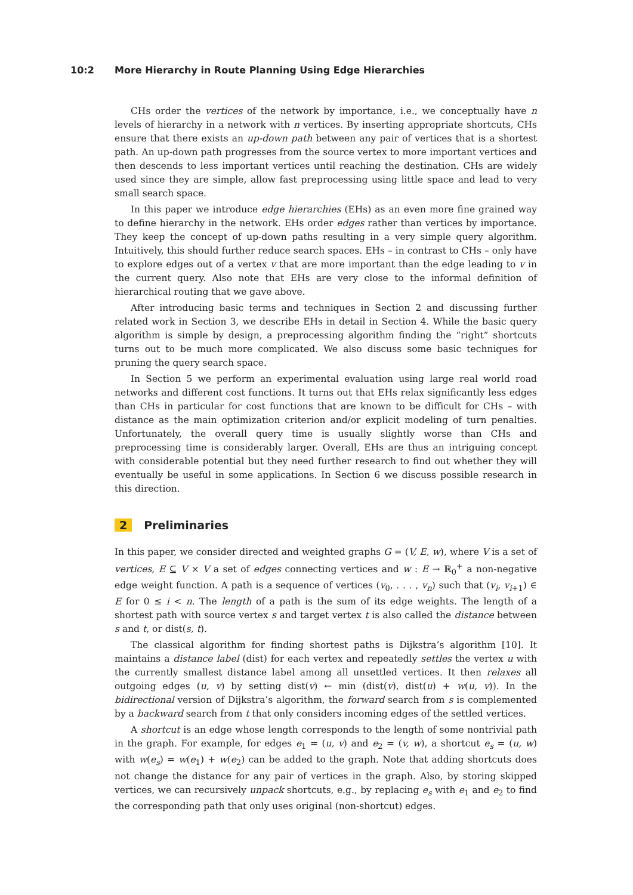10:2 More Hierarchy in Route Planning Using Edge Hierarchies
CHs order the vertices of the network by importance, i.e., we conceptually have n levels of hierarchy in a network with n vertices. By inserting appropriate shortcuts, CHs ensure that there exists an up-down path between any pair of vertices that is a shortest path. An up-down path progresses from the source vertex to more important vertices and then descends to less important vertices until reaching the destination. CHs are widely used since they are simple, allow fast preprocessing using little space and lead to very small search space.
In this paper we introduce edge hierarchies (EHs) as an even more fine grained way to define hierarchy in the network. EHs order edges rather than vertices by importance. They keep the concept of up-down paths resulting in a very simple query algorithm. Intuitively, this should further reduce search spaces. EHs – in contrast to CHs – only have to explore edges out of a vertex v that are more important than the edge leading to v in the current query. Also note that EHs are very close to the informal definition of hierarchical routing that we gave above.
After introducing basic terms and techniques in Section 2 and discussing further related work in Section 3, we describe EHs in detail in Section 4. While the basic query algorithm is simple by design, a preprocessing algorithm finding the “right” shortcuts turns out to be much more complicated. We also discuss some basic techniques for pruning the query search space.
In Section 5 we perform an experimental evaluation using large real world road networks and different cost functions. It turns out that EHs relax significantly less edges than CHs in particular for cost functions that are known to be difficult for CHs – with distance as the main optimization criterion and/or explicit modeling of turn penalties. Unfortunately, the overall query time is usually slightly worse than CHs and preprocessing time is considerably larger. Overall, EHs are thus an intriguing concept with considerable potential but they need further research to find out whether they will eventually be useful in some applications. In Section 6 we discuss possible research in this direction.
2 Preliminaries
In this paper, we consider directed and weighted graphs G = (V, E, w), where V is a set of vertices, E ⊆ V × V a set of edges connecting vertices and w : E → ℝ<sub>0</sub><sup>+</sup> a non-negative edge weight function. A path is a sequence of vertices (v<sub>0</sub>, . . . , v<sub>n</sub>) such that (v<sub>i</sub>, v<sub>i+1</sub>) ∈ E for 0 ≤ i < n. The length of a path is the sum of its edge weights. The length of a shortest path with source vertex s and target vertex t is also called the distance between s and t, or dist(s, t).
The classical algorithm for finding shortest paths is Dijkstra’s algorithm [10]. It maintains a distance label (dist) for each vertex and repeatedly settles the vertex u with the currently smallest distance label among all unsettled vertices. It then relaxes all outgoing edges (u, v) by setting dist(v) ← min (dist(v), dist(u) + w(u, v)). In the bidirectional version of Dijkstra’s algorithm, the forward search from s is complemented by a backward search from t that only considers incoming edges of the settled vertices.
A shortcut is an edge whose length corresponds to the length of some nontrivial path in the graph. For example, for edges e<sub>1</sub> = (u, v) and e<sub>2</sub> = (v, w), a shortcut e<sub>s</sub> = (u, w) with w(e<sub>s</sub>) = w(e<sub>1</sub>) + w(e<sub>2</sub>) can be added to the graph. Note that adding shortcuts does not change the distance for any pair of vertices in the graph. Also, by storing skipped vertices, we can recursively unpack shortcuts, e.g., by replacing e<sub>s</sub> with e<sub>1</sub> and e<sub>2</sub> to find the corresponding path that only uses original (non-shortcut) edges.